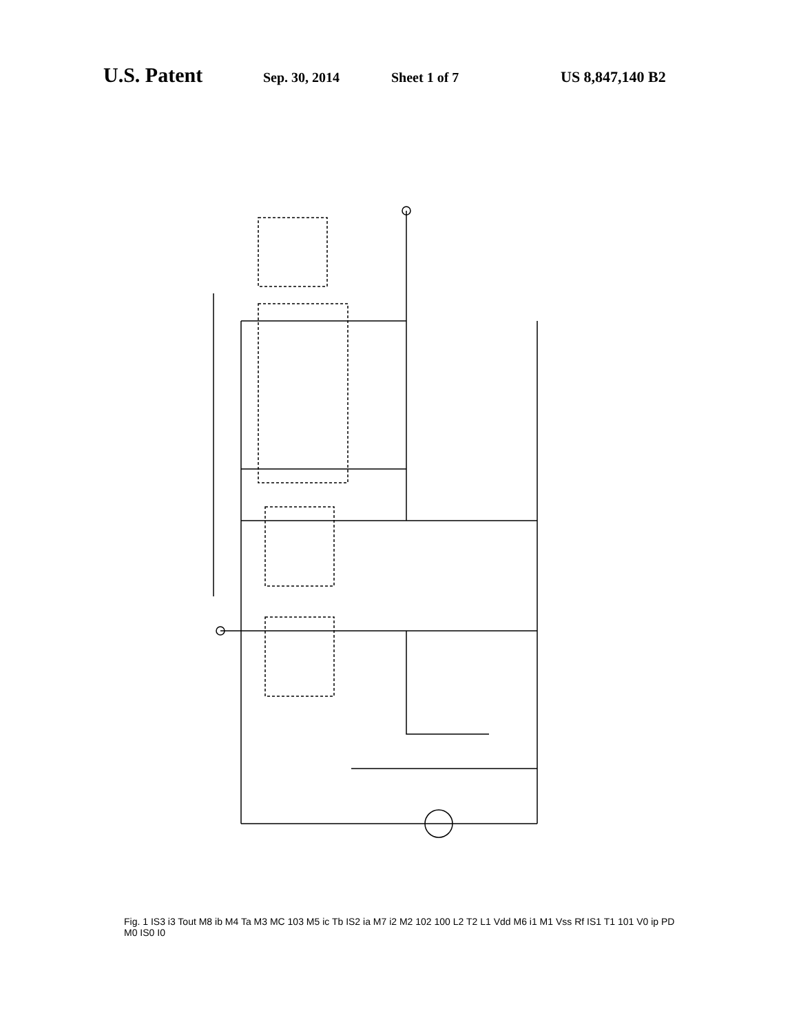U.S. Patent Sep. 30, 2014 Sheet 1 of 7 US 8,847,140 B2
Fig. 1 IS3 i3 Tout M8 ib M4 Ta M3 MC 103 M5 ic Tb IS2 ia M7 i2 M2 102 100 L2 T2 L1 Vdd M6 i1 M1 Vss Rf IS1 T1 101 V0 ip PD M0 IS0 I0